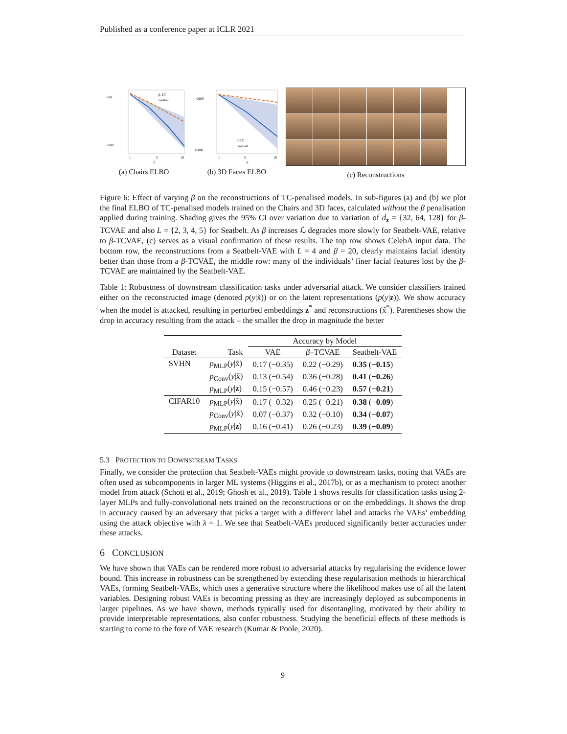Published as a conference paper at ICLR 2021
−500
−3000
β-TC
Seatbelt
1
5
10
β
(a) Chairs ELBO
−2000
−10000
β-TC
Seatbelt
1
5
10
β
(b) 3D Faces ELBO
(c) Reconstructions
Figure 6: Effect of varying β on the reconstructions of TC-penalised models. In sub-figures (a) and (b) we plot the final ELBO of TC-penalised models trained on the Chairs and 3D faces, calculated without the β penalisation applied during training. Shading gives the 95% CI over variation due to variation of d<sub>z</sub> = {32, 64, 128} for β-TCVAE and also L = {2, 3, 4, 5} for Seatbelt. As β increases ℒ degrades more slowly for Seatbelt-VAE, relative to β-TCVAE, (c) serves as a visual confirmation of these results. The top row shows CelebA input data. The bottom row, the reconstructions from a Seatbelt-VAE with L = 4 and β = 20, clearly maintains facial identity better than those from a β-TCVAE, the middle row: many of the individuals’ finer facial features lost by the β-TCVAE are maintained by the Seatbelt-VAE.
Table 1: Robustness of downstream classification tasks under adversarial attack. We consider classifiers trained either on the reconstructed image (denoted p(y|x̃)) or on the latent representations (p(y|z)). We show accuracy when the model is attacked, resulting in perturbed embeddings z<sup>*</sup> and reconstructions (x̃<sup>*</sup>). Parentheses show the drop in accuracy resulting from the attack – the smaller the drop in magnitude the better
| | | Accuracy by Model | | |
| --- | --- | --- | --- | --- |
| Dataset | Task | VAE | β –TCVAE | Seatbelt-VAE |
| SVHN | p<sub>MLP</sub>( y /x̃) | 0.17 (−0.35) | 0.22 (−0.29) | 0.35 ( −0.15 ) |
| | p<sub>Conv</sub>( y /x̃) | 0.13 (−0.54) | 0.36 (−0.28) | 0.41 ( −0.26 ) |
| | p<sub>MLP</sub>( y / z ) | 0.15 (−0.57) | 0.46 (−0.23) | 0.57 ( −0.21 ) |
| CIFAR10 | p<sub>MLP</sub>( y /x̃) | 0.17 (−0.32) | 0.25 (−0.21) | 0.38 ( −0.09 ) |
| | p<sub>Conv</sub>( y /x̃) | 0.07 (−0.37) | 0.32 (−0.10) | 0.34 ( −0.07 ) |
| | p<sub>MLP</sub>( y / z ) | 0.16 (−0.41) | 0.26 (−0.23) | 0.39 ( −0.09 ) |
5.3 PROTECTION TO DOWNSTREAM TASKS
Finally, we consider the protection that Seatbelt-VAEs might provide to downstream tasks, noting that VAEs are often used as subcomponents in larger ML systems (Higgins et al., 2017b), or as a mechanism to protect another model from attack (Schott et al., 2019; Ghosh et al., 2019). Table 1 shows results for classification tasks using 2-layer MLPs and fully-convolutional nets trained on the reconstructions or on the embeddings. It shows the drop in accuracy caused by an adversary that picks a target with a different label and attacks the VAEs’ embedding using the attack objective with λ = 1. We see that Seatbelt-VAEs produced significantly better accuracies under these attacks.
6 CONCLUSION
We have shown that VAEs can be rendered more robust to adversarial attacks by regularising the evidence lower bound. This increase in robustness can be strengthened by extending these regularisation methods to hierarchical VAEs, forming Seatbelt-VAEs, which uses a generative structure where the likelihood makes use of all the latent variables. Designing robust VAEs is becoming pressing as they are increasingly deployed as subcomponents in larger pipelines. As we have shown, methods typically used for disentangling, motivated by their ability to provide interpretable representations, also confer robustness. Studying the beneficial effects of these methods is starting to come to the fore of VAE research (Kumar & Poole, 2020).
9